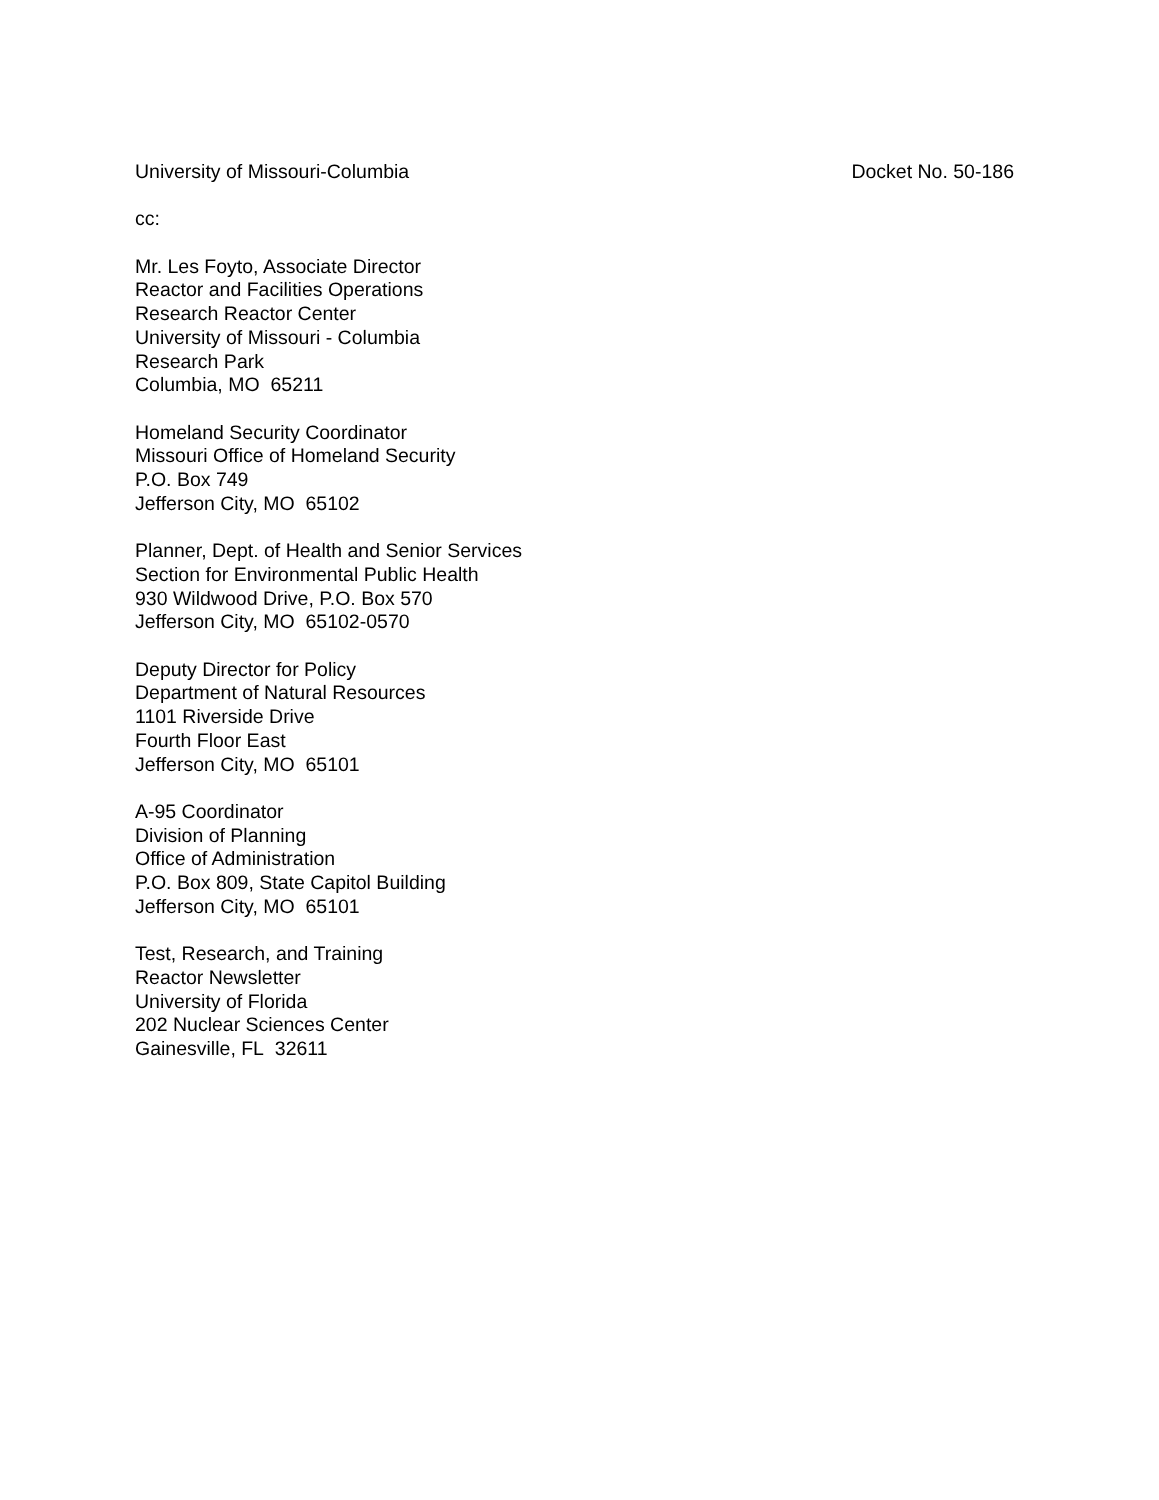University of Missouri-Columbia Docket No. 50-186
cc:
Mr. Les Foyto, Associate Director
Reactor and Facilities Operations
Research Reactor Center
University of Missouri - Columbia
Research Park
Columbia, MO 65211
Homeland Security Coordinator
Missouri Office of Homeland Security
P.O. Box 749
Jefferson City, MO 65102
Planner, Dept. of Health and Senior Services
Section for Environmental Public Health
930 Wildwood Drive, P.O. Box 570
Jefferson City, MO 65102-0570
Deputy Director for Policy
Department of Natural Resources
1101 Riverside Drive
Fourth Floor East
Jefferson City, MO 65101
A-95 Coordinator
Division of Planning
Office of Administration
P.O. Box 809, State Capitol Building
Jefferson City, MO 65101
Test, Research, and Training
Reactor Newsletter
University of Florida
202 Nuclear Sciences Center
Gainesville, FL 32611